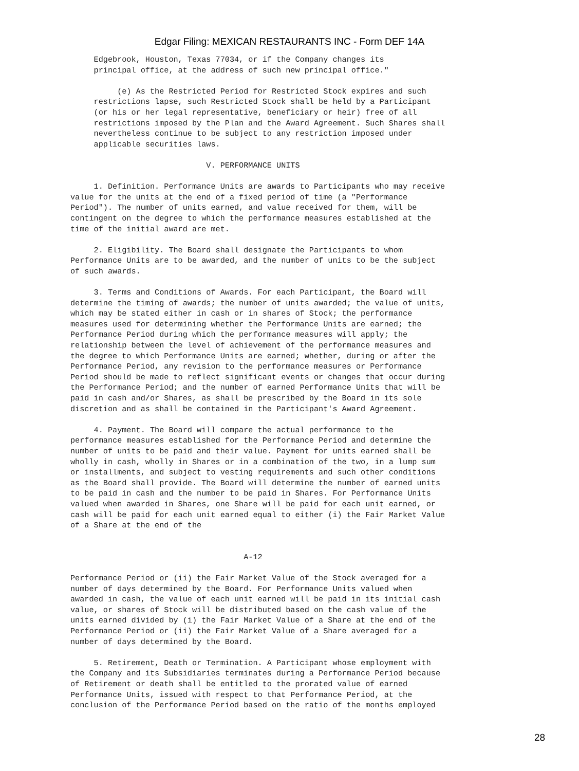Edgar Filing: MEXICAN RESTAURANTS INC - Form DEF 14A
     Edgebrook, Houston, Texas 77034, or if the Company changes its
     principal office, at the address of such new principal office."

          (e) As the Restricted Period for Restricted Stock expires and such
     restrictions lapse, such Restricted Stock shall be held by a Participant
     (or his or her legal representative, beneficiary or heir) free of all
     restrictions imposed by the Plan and the Award Agreement. Such Shares shall
     nevertheless continue to be subject to any restriction imposed under
     applicable securities laws.

                             V. PERFORMANCE UNITS

     1. Definition. Performance Units are awards to Participants who may receive
value for the units at the end of a fixed period of time (a "Performance
Period"). The number of units earned, and value received for them, will be
contingent on the degree to which the performance measures established at the
time of the initial award are met.

     2. Eligibility. The Board shall designate the Participants to whom
Performance Units are to be awarded, and the number of units to be the subject
of such awards.

     3. Terms and Conditions of Awards. For each Participant, the Board will
determine the timing of awards; the number of units awarded; the value of units,
which may be stated either in cash or in shares of Stock; the performance
measures used for determining whether the Performance Units are earned; the
Performance Period during which the performance measures will apply; the
relationship between the level of achievement of the performance measures and
the degree to which Performance Units are earned; whether, during or after the
Performance Period, any revision to the performance measures or Performance
Period should be made to reflect significant events or changes that occur during
the Performance Period; and the number of earned Performance Units that will be
paid in cash and/or Shares, as shall be prescribed by the Board in its sole
discretion and as shall be contained in the Participant's Award Agreement.

     4. Payment. The Board will compare the actual performance to the
performance measures established for the Performance Period and determine the
number of units to be paid and their value. Payment for units earned shall be
wholly in cash, wholly in Shares or in a combination of the two, in a lump sum
or installments, and subject to vesting requirements and such other conditions
as the Board shall provide. The Board will determine the number of earned units
to be paid in cash and the number to be paid in Shares. For Performance Units
valued when awarded in Shares, one Share will be paid for each unit earned, or
cash will be paid for each unit earned equal to either (i) the Fair Market Value
of a Share at the end of the


                                     A-12

Performance Period or (ii) the Fair Market Value of the Stock averaged for a
number of days determined by the Board. For Performance Units valued when
awarded in cash, the value of each unit earned will be paid in its initial cash
value, or shares of Stock will be distributed based on the cash value of the
units earned divided by (i) the Fair Market Value of a Share at the end of the
Performance Period or (ii) the Fair Market Value of a Share averaged for a
number of days determined by the Board.

     5. Retirement, Death or Termination. A Participant whose employment with
the Company and its Subsidiaries terminates during a Performance Period because
of Retirement or death shall be entitled to the prorated value of earned
Performance Units, issued with respect to that Performance Period, at the
conclusion of the Performance Period based on the ratio of the months employed
28